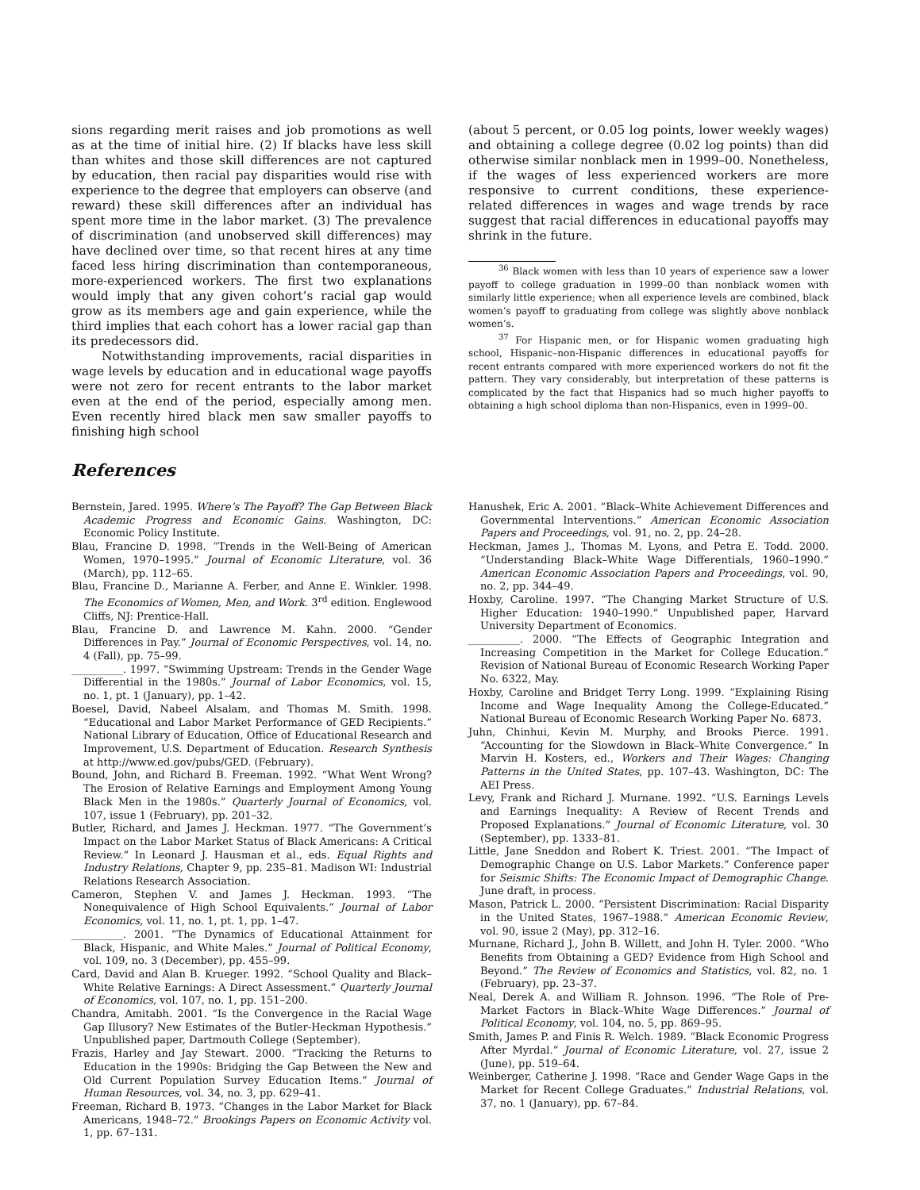sions regarding merit raises and job promotions as well as at the time of initial hire. (2) If blacks have less skill than whites and those skill differences are not captured by education, then racial pay disparities would rise with experience to the degree that employers can observe (and reward) these skill differences after an individual has spent more time in the labor market. (3) The prevalence of discrimination (and unobserved skill differences) may have declined over time, so that recent hires at any time faced less hiring discrimination than contemporaneous, more-experienced workers. The first two explanations would imply that any given cohort’s racial gap would grow as its members age and gain experience, while the third implies that each cohort has a lower racial gap than its predecessors did.
Notwithstanding improvements, racial disparities in wage levels by education and in educational wage payoffs were not zero for recent entrants to the labor market even at the end of the period, especially among men. Even recently hired black men saw smaller payoffs to finishing high school
(about 5 percent, or 0.05 log points, lower weekly wages) and obtaining a college degree (0.02 log points) than did otherwise similar nonblack men in 1999–00. Nonetheless, if the wages of less experienced workers are more responsive to current conditions, these experience-related differences in wages and wage trends by race suggest that racial differences in educational payoffs may shrink in the future.
<sup>36</sup> Black women with less than 10 years of experience saw a lower payoff to college graduation in 1999–00 than nonblack women with similarly little experience; when all experience levels are combined, black women’s payoff to graduating from college was slightly above nonblack women’s.
<sup>37</sup> For Hispanic men, or for Hispanic women graduating high school, Hispanic–non-Hispanic differences in educational payoffs for recent entrants compared with more experienced workers do not fit the pattern. They vary considerably, but interpretation of these patterns is complicated by the fact that Hispanics had so much higher payoffs to obtaining a high school diploma than non-Hispanics, even in 1999–00.
References
Bernstein, Jared. 1995. Where’s The Payoff? The Gap Between Black Academic Progress and Economic Gains. Washington, DC: Economic Policy Institute.
Blau, Francine D. 1998. “Trends in the Well-Being of American Women, 1970–1995.” Journal of Economic Literature, vol. 36 (March), pp. 112–65.
Blau, Francine D., Marianne A. Ferber, and Anne E. Winkler. 1998. The Economics of Women, Men, and Work. 3<sup>rd</sup> edition. Englewood Cliffs, NJ: Prentice-Hall.
Blau, Francine D. and Lawrence M. Kahn. 2000. “Gender Differences in Pay.” Journal of Economic Perspectives, vol. 14, no. 4 (Fall), pp. 75–99.
__________. 1997. “Swimming Upstream: Trends in the Gender Wage Differential in the 1980s.” Journal of Labor Economics, vol. 15, no. 1, pt. 1 (January), pp. 1–42.
Boesel, David, Nabeel Alsalam, and Thomas M. Smith. 1998. “Educational and Labor Market Performance of GED Recipients.” National Library of Education, Office of Educational Research and Improvement, U.S. Department of Education. Research Synthesis at http://www.ed.gov/pubs/GED. (February).
Bound, John, and Richard B. Freeman. 1992. “What Went Wrong? The Erosion of Relative Earnings and Employment Among Young Black Men in the 1980s.” Quarterly Journal of Economics, vol. 107, issue 1 (February), pp. 201–32.
Butler, Richard, and James J. Heckman. 1977. “The Government’s Impact on the Labor Market Status of Black Americans: A Critical Review.” In Leonard J. Hausman et al., eds. Equal Rights and Industry Relations, Chapter 9, pp. 235–81. Madison WI: Industrial Relations Research Association.
Cameron, Stephen V. and James J. Heckman. 1993. “The Nonequivalence of High School Equivalents.” Journal of Labor Economics, vol. 11, no. 1, pt. 1, pp. 1–47.
__________. 2001. “The Dynamics of Educational Attainment for Black, Hispanic, and White Males.” Journal of Political Economy, vol. 109, no. 3 (December), pp. 455–99.
Card, David and Alan B. Krueger. 1992. “School Quality and Black–White Relative Earnings: A Direct Assessment.” Quarterly Journal of Economics, vol. 107, no. 1, pp. 151–200.
Chandra, Amitabh. 2001. “Is the Convergence in the Racial Wage Gap Illusory? New Estimates of the Butler-Heckman Hypothesis.” Unpublished paper, Dartmouth College (September).
Frazis, Harley and Jay Stewart. 2000. “Tracking the Returns to Education in the 1990s: Bridging the Gap Between the New and Old Current Population Survey Education Items.” Journal of Human Resources, vol. 34, no. 3, pp. 629–41.
Freeman, Richard B. 1973. “Changes in the Labor Market for Black Americans, 1948–72.” Brookings Papers on Economic Activity vol. 1, pp. 67–131.
Hanushek, Eric A. 2001. “Black–White Achievement Differences and Governmental Interventions.” American Economic Association Papers and Proceedings, vol. 91, no. 2, pp. 24–28.
Heckman, James J., Thomas M. Lyons, and Petra E. Todd. 2000. “Understanding Black–White Wage Differentials, 1960–1990.” American Economic Association Papers and Proceedings, vol. 90, no. 2, pp. 344–49.
Hoxby, Caroline. 1997. “The Changing Market Structure of U.S. Higher Education: 1940–1990.” Unpublished paper, Harvard University Department of Economics.
__________. 2000. “The Effects of Geographic Integration and Increasing Competition in the Market for College Education.” Revision of National Bureau of Economic Research Working Paper No. 6322, May.
Hoxby, Caroline and Bridget Terry Long. 1999. “Explaining Rising Income and Wage Inequality Among the College-Educated.” National Bureau of Economic Research Working Paper No. 6873.
Juhn, Chinhui, Kevin M. Murphy, and Brooks Pierce. 1991. “Accounting for the Slowdown in Black–White Convergence.” In Marvin H. Kosters, ed., Workers and Their Wages: Changing Patterns in the United States, pp. 107–43. Washington, DC: The AEI Press.
Levy, Frank and Richard J. Murnane. 1992. “U.S. Earnings Levels and Earnings Inequality: A Review of Recent Trends and Proposed Explanations.” Journal of Economic Literature, vol. 30 (September), pp. 1333–81.
Little, Jane Sneddon and Robert K. Triest. 2001. “The Impact of Demographic Change on U.S. Labor Markets.” Conference paper for Seismic Shifts: The Economic Impact of Demographic Change. June draft, in process.
Mason, Patrick L. 2000. “Persistent Discrimination: Racial Disparity in the United States, 1967–1988.” American Economic Review, vol. 90, issue 2 (May), pp. 312–16.
Murnane, Richard J., John B. Willett, and John H. Tyler. 2000. “Who Benefits from Obtaining a GED? Evidence from High School and Beyond.” The Review of Economics and Statistics, vol. 82, no. 1 (February), pp. 23–37.
Neal, Derek A. and William R. Johnson. 1996. “The Role of Pre-Market Factors in Black–White Wage Differences.” Journal of Political Economy, vol. 104, no. 5, pp. 869–95.
Smith, James P. and Finis R. Welch. 1989. “Black Economic Progress After Myrdal.” Journal of Economic Literature, vol. 27, issue 2 (June), pp. 519–64.
Weinberger, Catherine J. 1998. “Race and Gender Wage Gaps in the Market for Recent College Graduates.” Industrial Relations, vol. 37, no. 1 (January), pp. 67–84.